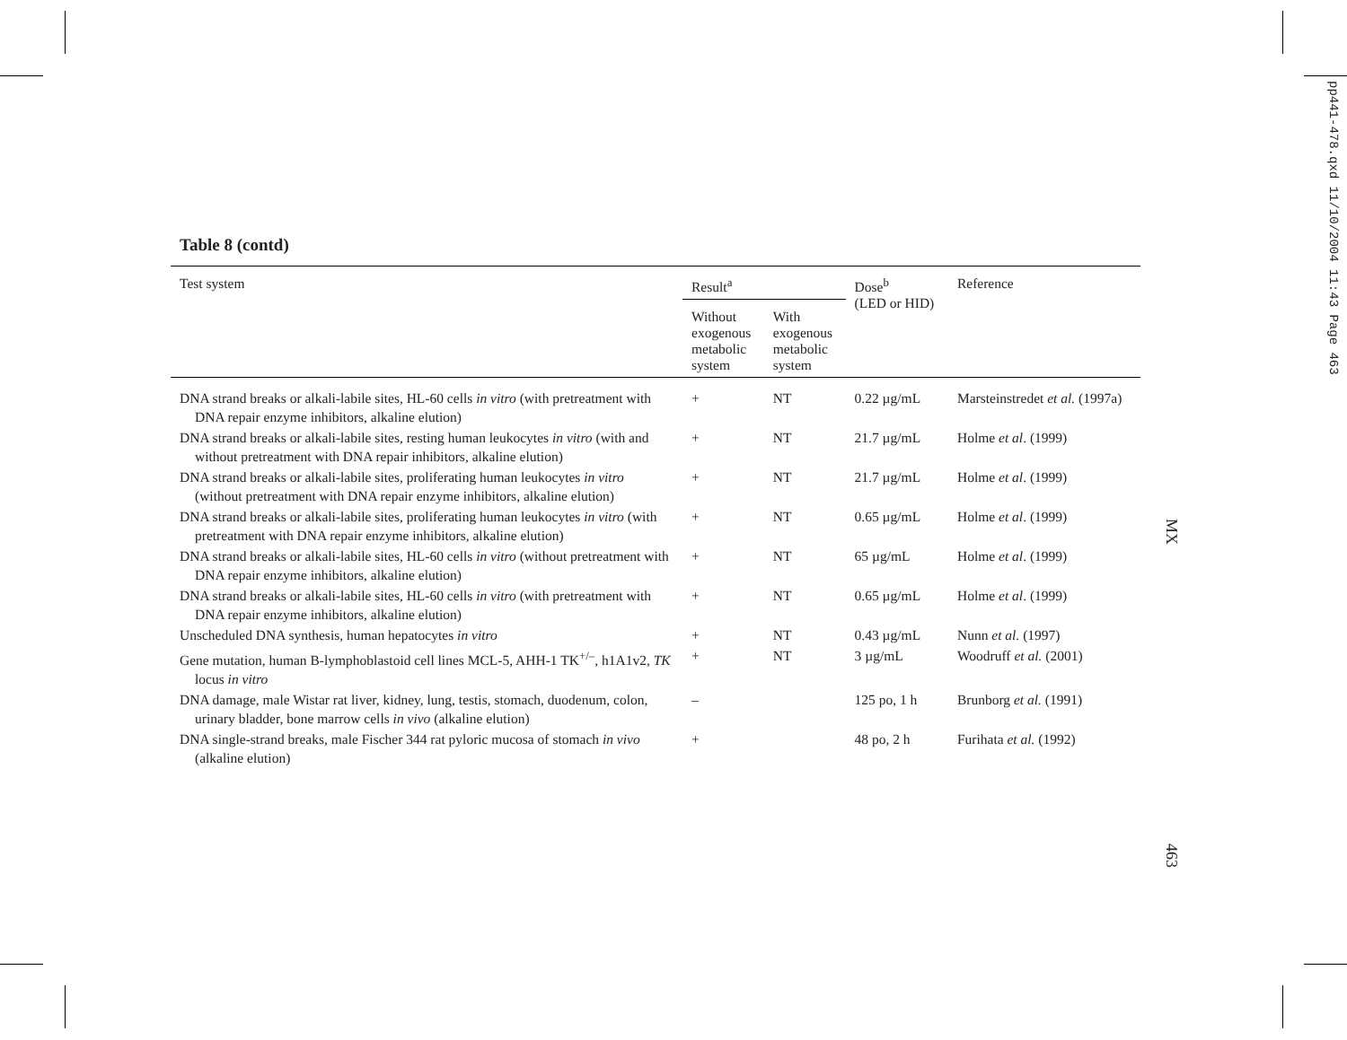pp441-478.qxd 11/10/2004 11:43 Page 463
MX
463
Table 8 (contd)
| Test system | Result<sup>a</sup> | | Dose<sup>b</sup> (LED or HID) | Reference |
| --- | --- | --- | --- | --- |
| | Without exogenous metabolic system | With exogenous metabolic system | | |
| DNA strand breaks or alkali-labile sites, HL-60 cells in vitro (with pretreatment with DNA repair enzyme inhibitors, alkaline elution) | + | NT | 0.22 µg/mL | Marsteinstredet et al. (1997a) |
| DNA strand breaks or alkali-labile sites, resting human leukocytes in vitro (with and without pretreatment with DNA repair inhibitors, alkaline elution) | + | NT | 21.7 µg/mL | Holme et al . (1999) |
| DNA strand breaks or alkali-labile sites, proliferating human leukocytes in vitro (without pretreatment with DNA repair enzyme inhibitors, alkaline elution) | + | NT | 21.7 µg/mL | Holme et al . (1999) |
| DNA strand breaks or alkali-labile sites, proliferating human leukocytes in vitro (with pretreatment with DNA repair enzyme inhibitors, alkaline elution) | + | NT | 0.65 µg/mL | Holme et al . (1999) |
| DNA strand breaks or alkali-labile sites, HL-60 cells in vitro (without pretreatment with DNA repair enzyme inhibitors, alkaline elution) | + | NT | 65 µg/mL | Holme et al . (1999) |
| DNA strand breaks or alkali-labile sites, HL-60 cells in vitro (with pretreatment with DNA repair enzyme inhibitors, alkaline elution) | + | NT | 0.65 µg/mL | Holme et al . (1999) |
| Unscheduled DNA synthesis, human hepatocytes in vitro | + | NT | 0.43 µg/mL | Nunn et al. (1997) |
| Gene mutation, human B-lymphoblastoid cell lines MCL-5, AHH-1 TK<sup>+/–</sup>, h1A1v2, TK locus in vitro | + | NT | 3 µg/mL | Woodruff et al. (2001) |
| DNA damage, male Wistar rat liver, kidney, lung, testis, stomach, duodenum, colon, urinary bladder, bone marrow cells in vivo (alkaline elution) | – | | 125 po, 1 h | Brunborg et al. (1991) |
| DNA single-strand breaks, male Fischer 344 rat pyloric mucosa of stomach in vivo (alkaline elution) | + | | 48 po, 2 h | Furihata et al. (1992) |